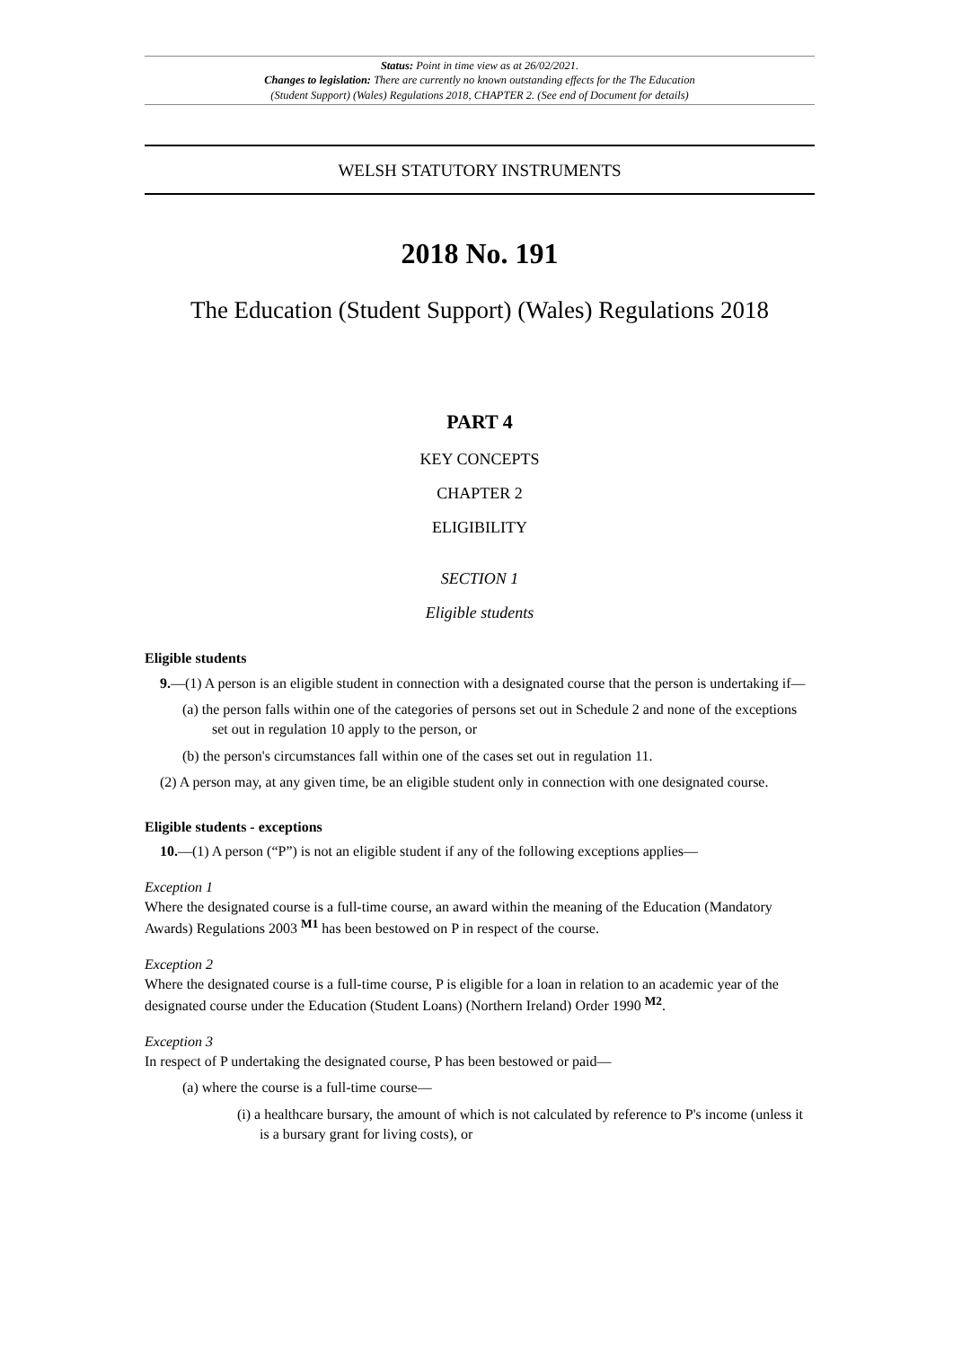Status: Point in time view as at 26/02/2021.
Changes to legislation: There are currently no known outstanding effects for the The Education
(Student Support) (Wales) Regulations 2018, CHAPTER 2. (See end of Document for details)
WELSH STATUTORY INSTRUMENTS
2018 No. 191
The Education (Student Support) (Wales) Regulations 2018
PART 4
KEY CONCEPTS
CHAPTER 2
ELIGIBILITY
SECTION 1
Eligible students
Eligible students
9.—(1) A person is an eligible student in connection with a designated course that the person is undertaking if—
(a) the person falls within one of the categories of persons set out in Schedule 2 and none of the exceptions set out in regulation 10 apply to the person, or
(b) the person's circumstances fall within one of the cases set out in regulation 11.
(2) A person may, at any given time, be an eligible student only in connection with one designated course.
Eligible students - exceptions
10.—(1) A person (“P”) is not an eligible student if any of the following exceptions applies—
Exception 1
Where the designated course is a full-time course, an award within the meaning of the Education (Mandatory Awards) Regulations 2003 <sup>M1</sup> has been bestowed on P in respect of the course.
Exception 2
Where the designated course is a full-time course, P is eligible for a loan in relation to an academic year of the designated course under the Education (Student Loans) (Northern Ireland) Order 1990 <sup>M2</sup>.
Exception 3
In respect of P undertaking the designated course, P has been bestowed or paid—
(a) where the course is a full-time course—
(i) a healthcare bursary, the amount of which is not calculated by reference to P's income (unless it is a bursary grant for living costs), or